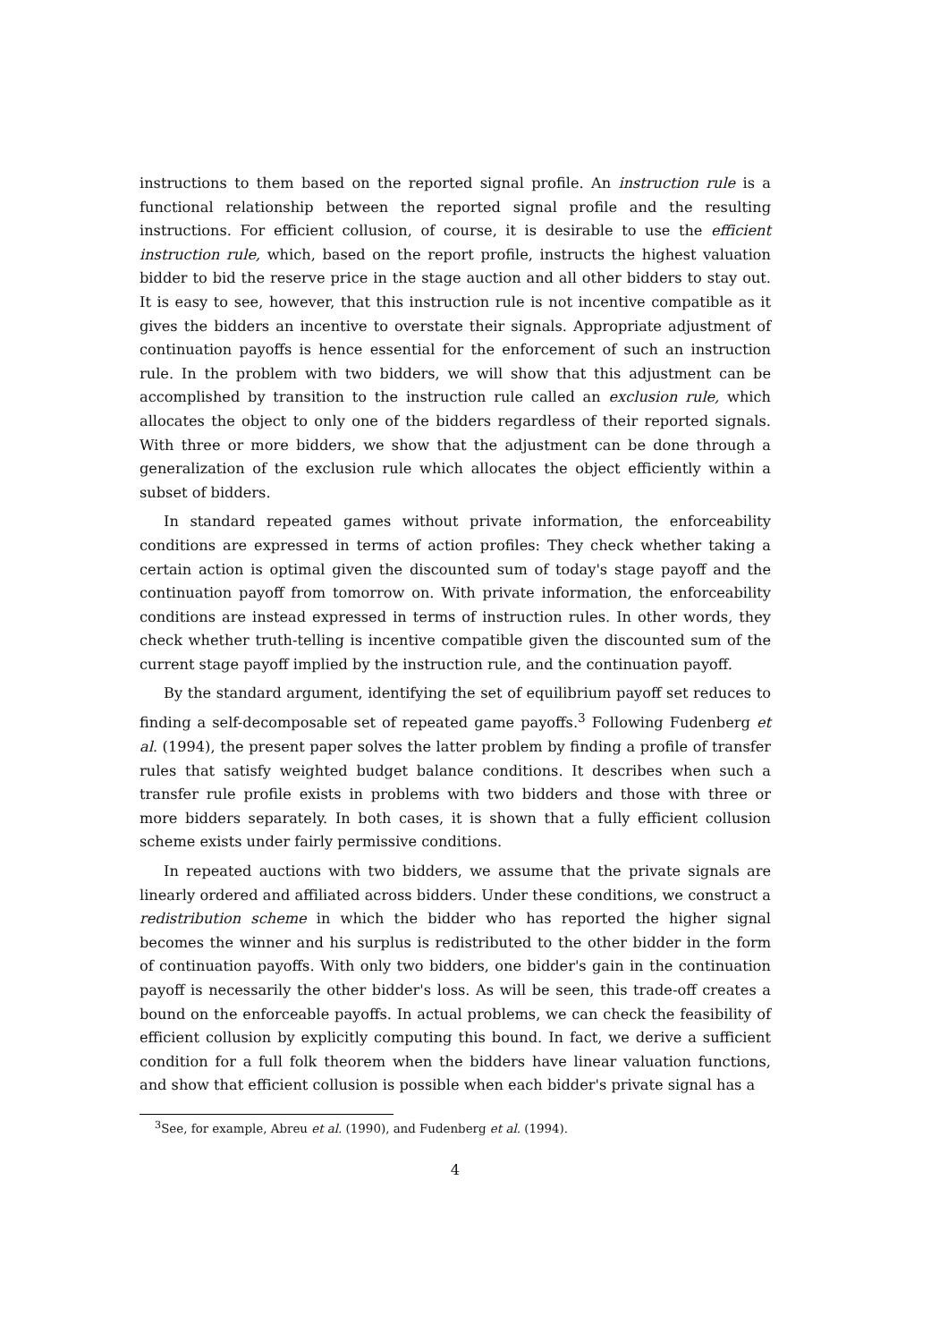instructions to them based on the reported signal profile. An instruction rule is a functional relationship between the reported signal profile and the resulting instructions. For efficient collusion, of course, it is desirable to use the efficient instruction rule, which, based on the report profile, instructs the highest valuation bidder to bid the reserve price in the stage auction and all other bidders to stay out. It is easy to see, however, that this instruction rule is not incentive compatible as it gives the bidders an incentive to overstate their signals. Appropriate adjustment of continuation payoffs is hence essential for the enforcement of such an instruction rule. In the problem with two bidders, we will show that this adjustment can be accomplished by transition to the instruction rule called an exclusion rule, which allocates the object to only one of the bidders regardless of their reported signals. With three or more bidders, we show that the adjustment can be done through a generalization of the exclusion rule which allocates the object efficiently within a subset of bidders.
In standard repeated games without private information, the enforceability conditions are expressed in terms of action profiles: They check whether taking a certain action is optimal given the discounted sum of today's stage payoff and the continuation payoff from tomorrow on. With private information, the enforceability conditions are instead expressed in terms of instruction rules. In other words, they check whether truth-telling is incentive compatible given the discounted sum of the current stage payoff implied by the instruction rule, and the continuation payoff.
By the standard argument, identifying the set of equilibrium payoff set reduces to finding a self-decomposable set of repeated game payoffs.<sup>3</sup> Following Fudenberg et al. (1994), the present paper solves the latter problem by finding a profile of transfer rules that satisfy weighted budget balance conditions. It describes when such a transfer rule profile exists in problems with two bidders and those with three or more bidders separately. In both cases, it is shown that a fully efficient collusion scheme exists under fairly permissive conditions.
In repeated auctions with two bidders, we assume that the private signals are linearly ordered and affiliated across bidders. Under these conditions, we construct a redistribution scheme in which the bidder who has reported the higher signal becomes the winner and his surplus is redistributed to the other bidder in the form of continuation payoffs. With only two bidders, one bidder's gain in the continuation payoff is necessarily the other bidder's loss. As will be seen, this trade-off creates a bound on the enforceable payoffs. In actual problems, we can check the feasibility of efficient collusion by explicitly computing this bound. In fact, we derive a sufficient condition for a full folk theorem when the bidders have linear valuation functions, and show that efficient collusion is possible when each bidder's private signal has a
<sup>3</sup> See, for example, Abreu et al. (1990), and Fudenberg et al. (1994).
4